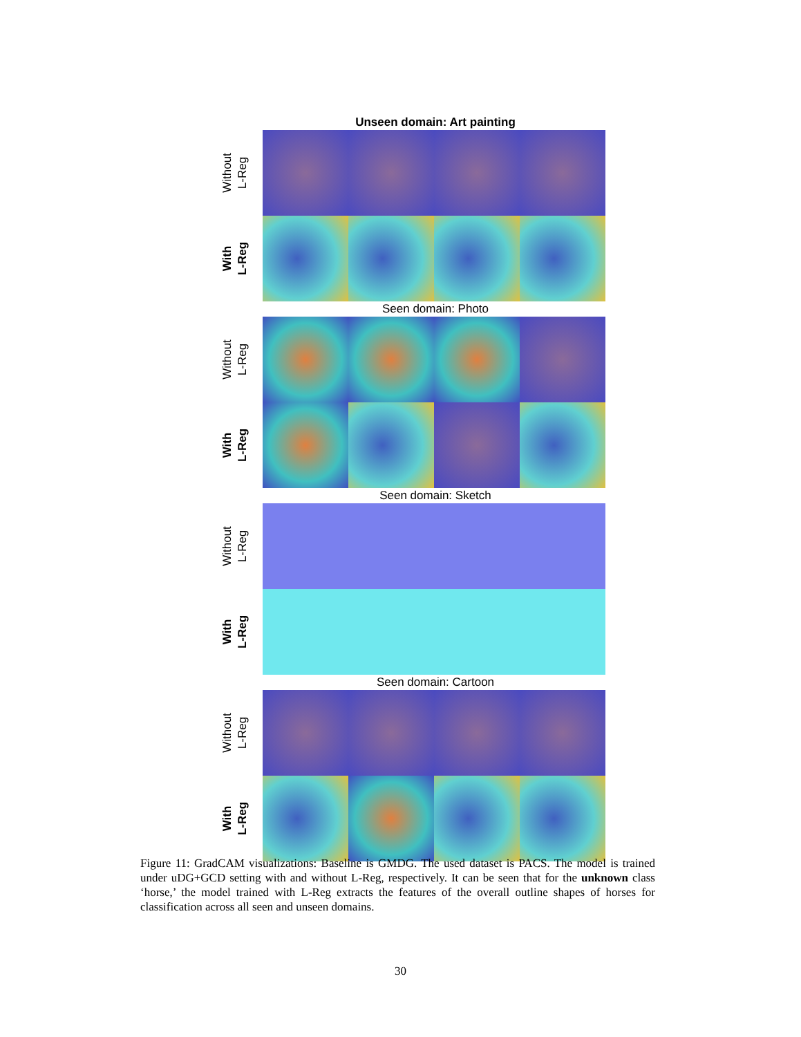Unseen domain: Art painting
Without
L-Reg
With
L-Reg
Seen domain: Photo
Without
L-Reg
With
L-Reg
Seen domain: Sketch
Without
L-Reg
With
L-Reg
Seen domain: Cartoon
Without
L-Reg
With
L-Reg
Figure 11: GradCAM visualizations: Baseline is GMDG. The used dataset is PACS. The model is trained under uDG+GCD setting with and without L-Reg, respectively. It can be seen that for the unknown class ‘horse,’ the model trained with L-Reg extracts the features of the overall outline shapes of horses for classification across all seen and unseen domains.
30